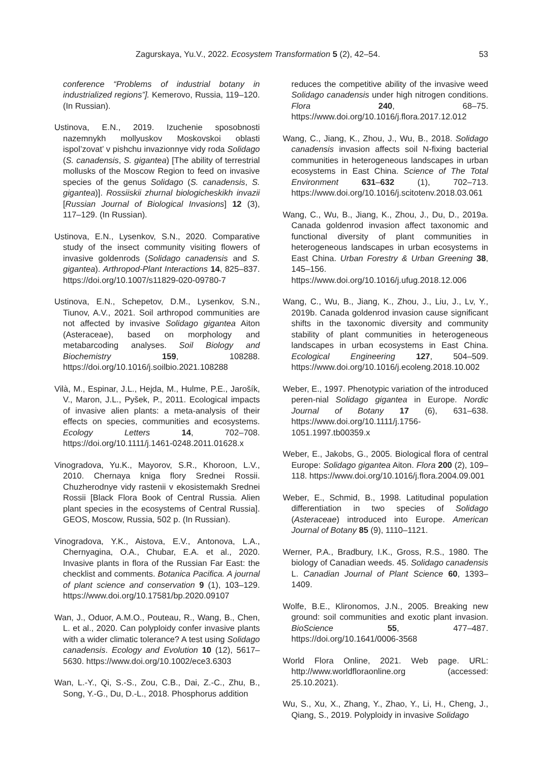Zagurskaya, Yu.V., 2022. Ecosystem Transformation 5 (2), 42–54. 53
conference “Problems of industrial botany in industrialized regions”]. Kemerovo, Russia, 119–120. (In Russian).
Ustinova, E.N., 2019. Izuchenie sposobnosti nazemnykh mollyuskov Moskovskoi oblasti ispol’zovat’ v pishchu invazionnye vidy roda Solidago (S. canadensis, S. gigantea) [The ability of terrestrial mollusks of the Moscow Region to feed on invasive species of the genus Solidago (S. canadensis, S. gigantea)]. Rossiiskii zhurnal biologicheskikh invazii [Russian Journal of Biological Invasions] 12 (3), 117–129. (In Russian).
Ustinova, E.N., Lysenkov, S.N., 2020. Comparative study of the insect community visiting flowers of invasive goldenrods (Solidago canadensis and S. gigantea). Arthropod-Plant Interactions 14, 825–837. https://doi.org/10.1007/s11829-020-09780-7
Ustinova, E.N., Schepetov, D.M., Lysenkov, S.N., Tiunov, A.V., 2021. Soil arthropod communities are not affected by invasive Solidago gigantea Aiton (Asteraceae), based on morphology and metabarcoding analyses. Soil Biology and Biochemistry 159, 108288. https://doi.org/10.1016/j.soilbio.2021.108288
Vilà, M., Espinar, J.L., Hejda, M., Hulme, P.E., Jarošík, V., Maron, J.L., Pyšek, P., 2011. Ecological impacts of invasive alien plants: a meta-analysis of their effects on species, communities and ecosystems. Ecology Letters 14, 702–708. https://doi.org/10.1111/j.1461-0248.2011.01628.x
Vinogradova, Yu.K., Mayorov, S.R., Khoroon, L.V., 2010. Chernaya kniga flory Srednei Rossii. Chuzherodnye vidy rastenii v ekosistemakh Srednei Rossii [Black Flora Book of Central Russia. Alien plant species in the ecosystems of Central Russia]. GEOS, Moscow, Russia, 502 p. (In Russian).
Vinogradova, Y.K., Aistova, E.V., Antonova, L.A., Chernyagina, O.A., Chubar, E.A. et al., 2020. Invasive plants in flora of the Russian Far East: the checklist and comments. Botanica Pacifica. A journal of plant science and conservation 9 (1), 103–129. https://www.doi.org/10.17581/bp.2020.09107
Wan, J., Oduor, A.M.O., Pouteau, R., Wang, B., Chen, L. et al., 2020. Can polyploidy confer invasive plants with a wider climatic tolerance? A test using Solidago canadensis. Ecology and Evolution 10 (12), 5617–5630. https://www.doi.org/10.1002/ece3.6303
Wan, L.-Y., Qi, S.-S., Zou, C.B., Dai, Z.-C., Zhu, B., Song, Y.-G., Du, D.-L., 2018. Phosphorus addition
reduces the competitive ability of the invasive weed Solidago canadensis under high nitrogen conditions. Flora 240, 68–75. https://www.doi.org/10.1016/j.flora.2017.12.012
Wang, C., Jiang, K., Zhou, J., Wu, B., 2018. Solidago canadensis invasion affects soil N-fixing bacterial communities in heterogeneous landscapes in urban ecosystems in East China. Science of The Total Environment 631–632 (1), 702–713. https://www.doi.org/10.1016/j.scitotenv.2018.03.061
Wang, C., Wu, B., Jiang, K., Zhou, J., Du, D., 2019a. Canada goldenrod invasion affect taxonomic and functional diversity of plant communities in heterogeneous landscapes in urban ecosystems in East China. Urban Forestry & Urban Greening 38, 145–156. https://www.doi.org/10.1016/j.ufug.2018.12.006
Wang, C., Wu, B., Jiang, K., Zhou, J., Liu, J., Lv, Y., 2019b. Canada goldenrod invasion cause significant shifts in the taxonomic diversity and community stability of plant communities in heterogeneous landscapes in urban ecosystems in East China. Ecological Engineering 127, 504–509. https://www.doi.org/10.1016/j.ecoleng.2018.10.002
Weber, E., 1997. Phenotypic variation of the introduced peren-nial Solidago gigantea in Europe. Nordic Journal of Botany 17 (6), 631–638. https://www.doi.org/10.1111/j.1756-1051.1997.tb00359.x
Weber, E., Jakobs, G., 2005. Biological flora of central Europe: Solidago gigantea Aiton. Flora 200 (2), 109–118. https://www.doi.org/10.1016/j.flora.2004.09.001
Weber, E., Schmid, B., 1998. Latitudinal population differentiation in two species of Solidago (Asteraceae) introduced into Europe. American Journal of Botany 85 (9), 1110–1121.
Werner, P.A., Bradbury, I.K., Gross, R.S., 1980. The biology of Canadian weeds. 45. Solidago canadensis L. Canadian Journal of Plant Science 60, 1393–1409.
Wolfe, B.E., Klironomos, J.N., 2005. Breaking new ground: soil communities and exotic plant invasion. BioScience 55, 477–487. https://doi.org/10.1641/0006-3568
World Flora Online, 2021. Web page. URL: http://www.worldfloraonline.org (accessed: 25.10.2021).
Wu, S., Xu, X., Zhang, Y., Zhao, Y., Li, H., Cheng, J., Qiang, S., 2019. Polyploidy in invasive Solidago